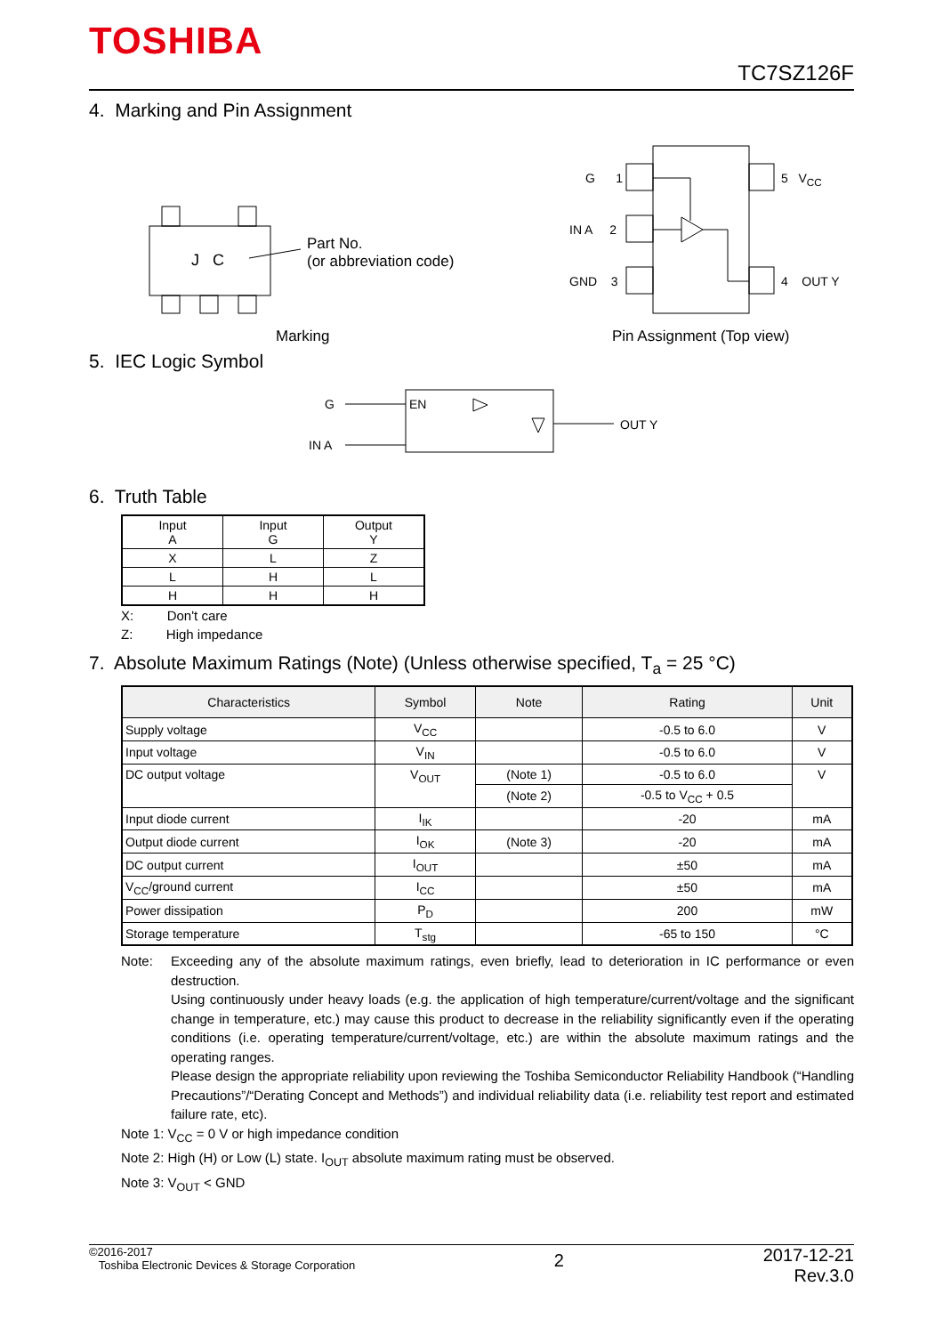TOSHIBA
TC7SZ126F
4. Marking and Pin Assignment
J C
Part No.
(or abbreviation code)
Marking
G 1
IN A 2
GND 3
5 V<sub>CC</sub>
4 OUT Y
Pin Assignment (Top view)
5. IEC Logic Symbol
G
IN A
EN
OUT Y
6. Truth Table
| Input A | Input G | Output Y |
| --- | --- | --- |
| X | L | Z |
| L | H | L |
| H | H | H |
X: Don't care
Z: High impedance
7. Absolute Maximum Ratings (Note) (Unless otherwise specified, T<sub>a</sub> = 25 °C)
| Characteristics | Symbol | Note | Rating | Unit |
| --- | --- | --- | --- | --- |
| Supply voltage | V<sub>CC</sub> | | -0.5 to 6.0 | V |
| Input voltage | V<sub>IN</sub> | | -0.5 to 6.0 | V |
| DC output voltage | V<sub>OUT</sub> | (Note 1) | -0.5 to 6.0 | V |
| | | (Note 2) | -0.5 to V<sub>CC</sub> + 0.5 | |
| Input diode current | I<sub>IK</sub> | | -20 | mA |
| Output diode current | I<sub>OK</sub> | (Note 3) | -20 | mA |
| DC output current | I<sub>OUT</sub> | | ±50 | mA |
| V<sub>CC</sub>/ground current | I<sub>CC</sub> | | ±50 | mA |
| Power dissipation | P<sub>D</sub> | | 200 | mW |
| Storage temperature | T<sub>stg</sub> | | -65 to 150 | °C |
Note: Exceeding any of the absolute maximum ratings, even briefly, lead to deterioration in IC performance or even destruction.
Using continuously under heavy loads (e.g. the application of high temperature/current/voltage and the significant change in temperature, etc.) may cause this product to decrease in the reliability significantly even if the operating conditions (i.e. operating temperature/current/voltage, etc.) are within the absolute maximum ratings and the operating ranges.
Please design the appropriate reliability upon reviewing the Toshiba Semiconductor Reliability Handbook (“Handling Precautions”/“Derating Concept and Methods”) and individual reliability data (i.e. reliability test report and estimated failure rate, etc).
Note 1: V<sub>CC</sub> = 0 V or high impedance condition
Note 2: High (H) or Low (L) state. I<sub>OUT</sub> absolute maximum rating must be observed.
Note 3: V<sub>OUT</sub> < GND
©2016-2017
Toshiba Electronic Devices & Storage Corporation
2
2017-12-21
Rev.3.0